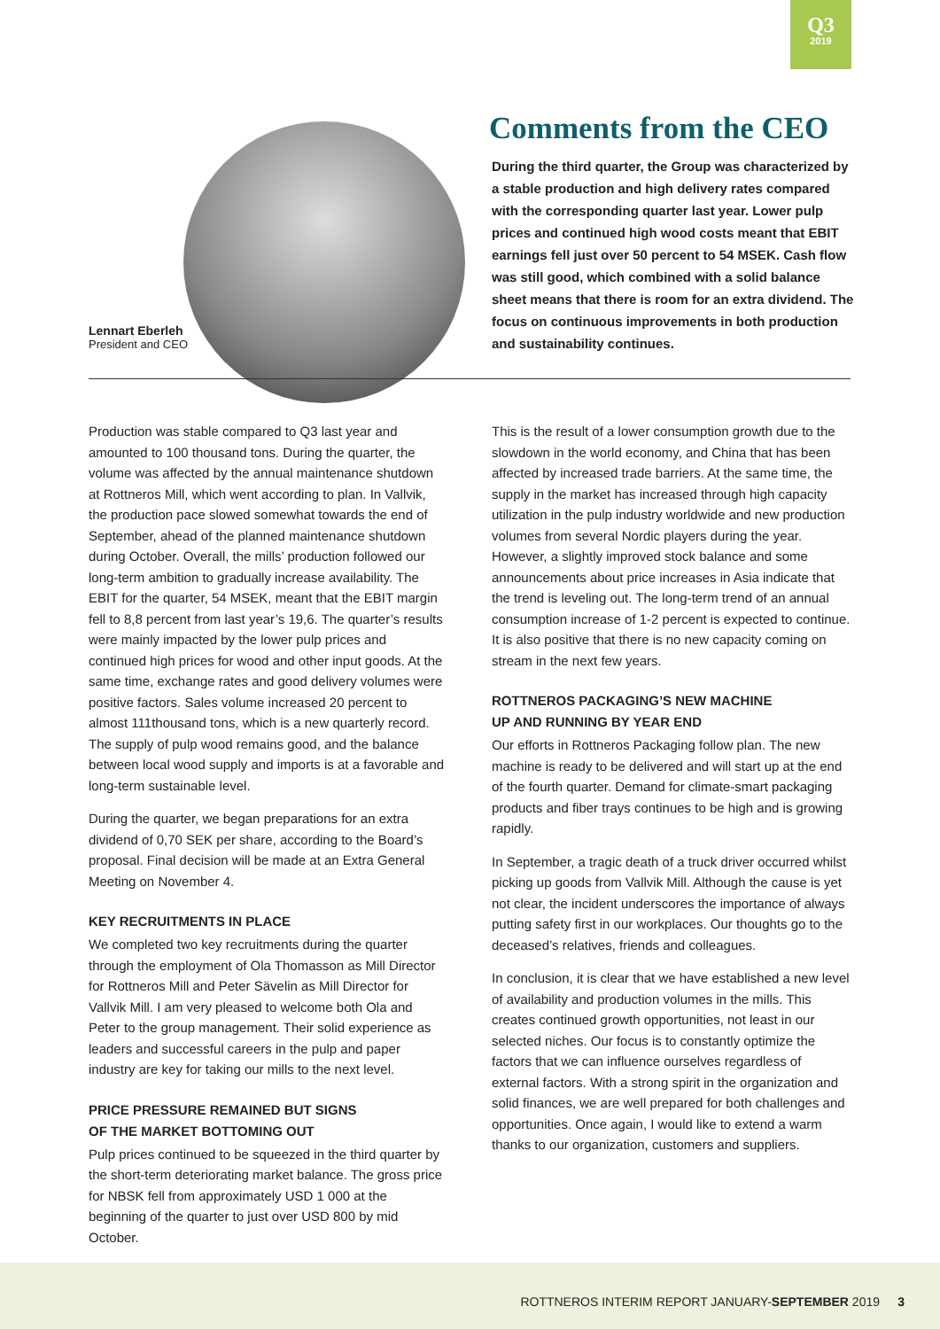Q3
2019
Lennart Eberleh
President and CEO
Comments from the CEO
During the third quarter, the Group was characterized by a stable production and high delivery rates compared with the corresponding quarter last year. Lower pulp prices and continued high wood costs meant that EBIT earnings fell just over 50 percent to 54 MSEK. Cash flow was still good, which combined with a solid balance sheet means that there is room for an extra dividend. The focus on continuous improvements in both production and sustainability continues.
Production was stable compared to Q3 last year and amounted to 100 thousand tons. During the quarter, the volume was affected by the annual maintenance shutdown at Rottneros Mill, which went according to plan. In Vallvik, the production pace slowed somewhat towards the end of September, ahead of the planned maintenance shutdown during October. Overall, the mills’ production followed our long-term ambition to gradually increase availability. The EBIT for the quarter, 54 MSEK, meant that the EBIT margin fell to 8,8 percent from last year’s 19,6. The quarter’s results were mainly impacted by the lower pulp prices and continued high prices for wood and other input goods. At the same time, exchange rates and good delivery volumes were positive factors. Sales volume increased 20 percent to almost 111thousand tons, which is a new quarterly record. The supply of pulp wood remains good, and the balance between local wood supply and imports is at a favorable and long-term sustainable level.
During the quarter, we began preparations for an extra dividend of 0,70 SEK per share, according to the Board’s proposal. Final decision will be made at an Extra General Meeting on November 4.
KEY RECRUITMENTS IN PLACE
We completed two key recruitments during the quarter through the employment of Ola Thomasson as Mill Director for Rottneros Mill and Peter Sävelin as Mill Director for Vallvik Mill. I am very pleased to welcome both Ola and Peter to the group management. Their solid experience as leaders and successful careers in the pulp and paper industry are key for taking our mills to the next level.
PRICE PRESSURE REMAINED BUT SIGNS
OF THE MARKET BOTTOMING OUT
Pulp prices continued to be squeezed in the third quarter by the short-term deteriorating market balance. The gross price for NBSK fell from approximately USD 1 000 at the beginning of the quarter to just over USD 800 by mid October.
This is the result of a lower consumption growth due to the slowdown in the world economy, and China that has been affected by increased trade barriers. At the same time, the supply in the market has increased through high capacity utilization in the pulp industry worldwide and new production volumes from several Nordic players during the year. However, a slightly improved stock balance and some announcements about price increases in Asia indicate that the trend is leveling out. The long-term trend of an annual consumption increase of 1-2 percent is expected to continue. It is also positive that there is no new capacity coming on stream in the next few years.
ROTTNEROS PACKAGING’S NEW MACHINE
UP AND RUNNING BY YEAR END
Our efforts in Rottneros Packaging follow plan. The new machine is ready to be delivered and will start up at the end of the fourth quarter. Demand for climate-smart packaging products and fiber trays continues to be high and is growing rapidly.
In September, a tragic death of a truck driver occurred whilst picking up goods from Vallvik Mill. Although the cause is yet not clear, the incident underscores the importance of always putting safety first in our workplaces. Our thoughts go to the deceased’s relatives, friends and colleagues.
In conclusion, it is clear that we have established a new level of availability and production volumes in the mills. This creates continued growth opportunities, not least in our selected niches. Our focus is to constantly optimize the factors that we can influence ourselves regardless of external factors. With a strong spirit in the organization and solid finances, we are well prepared for both challenges and opportunities. Once again, I would like to extend a warm thanks to our organization, customers and suppliers.
ROTTNEROS INTERIM REPORT JANUARY-SEPTEMBER 2019 3